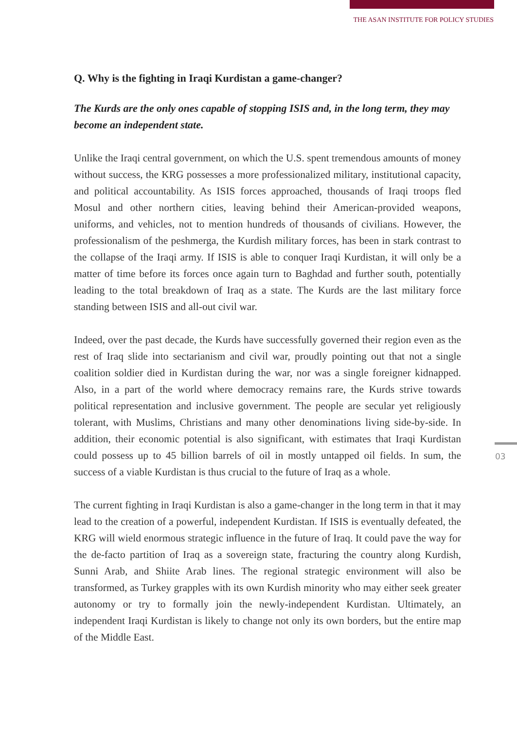THE ASAN INSTITUTE FOR POLICY STUDIES
Q. Why is the fighting in Iraqi Kurdistan a game-changer?
The Kurds are the only ones capable of stopping ISIS and, in the long term, they may become an independent state.
Unlike the Iraqi central government, on which the U.S. spent tremendous amounts of money without success, the KRG possesses a more professionalized military, institutional capacity, and political accountability. As ISIS forces approached, thousands of Iraqi troops fled Mosul and other northern cities, leaving behind their American-provided weapons, uniforms, and vehicles, not to mention hundreds of thousands of civilians. However, the professionalism of the peshmerga, the Kurdish military forces, has been in stark contrast to the collapse of the Iraqi army. If ISIS is able to conquer Iraqi Kurdistan, it will only be a matter of time before its forces once again turn to Baghdad and further south, potentially leading to the total breakdown of Iraq as a state. The Kurds are the last military force standing between ISIS and all-out civil war.
Indeed, over the past decade, the Kurds have successfully governed their region even as the rest of Iraq slide into sectarianism and civil war, proudly pointing out that not a single coalition soldier died in Kurdistan during the war, nor was a single foreigner kidnapped. Also, in a part of the world where democracy remains rare, the Kurds strive towards political representation and inclusive government. The people are secular yet religiously tolerant, with Muslims, Christians and many other denominations living side-by-side. In addition, their economic potential is also significant, with estimates that Iraqi Kurdistan could possess up to 45 billion barrels of oil in mostly untapped oil fields. In sum, the success of a viable Kurdistan is thus crucial to the future of Iraq as a whole.
The current fighting in Iraqi Kurdistan is also a game-changer in the long term in that it may lead to the creation of a powerful, independent Kurdistan. If ISIS is eventually defeated, the KRG will wield enormous strategic influence in the future of Iraq. It could pave the way for the de-facto partition of Iraq as a sovereign state, fracturing the country along Kurdish, Sunni Arab, and Shiite Arab lines. The regional strategic environment will also be transformed, as Turkey grapples with its own Kurdish minority who may either seek greater autonomy or try to formally join the newly-independent Kurdistan. Ultimately, an independent Iraqi Kurdistan is likely to change not only its own borders, but the entire map of the Middle East.
03